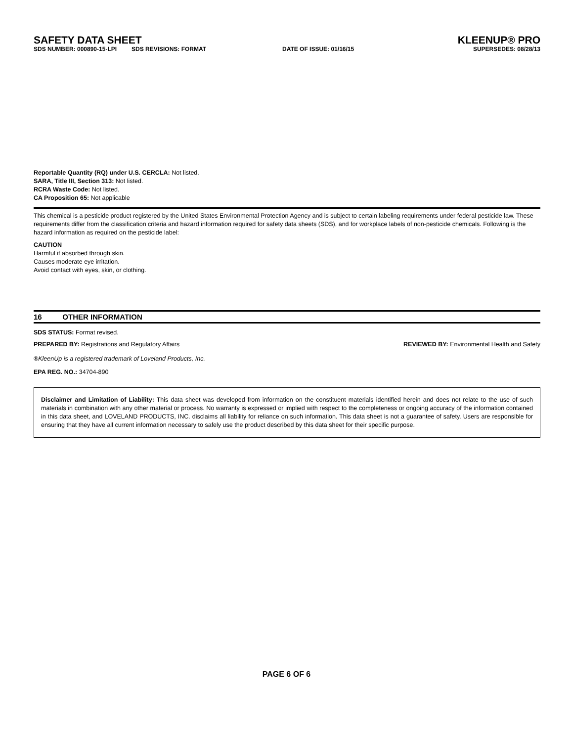SAFETY DATA SHEET KLEENUP® PRO
SDS NUMBER: 000890-15-LPI SDS REVISIONS: FORMAT DATE OF ISSUE: 01/16/15 SUPERSEDES: 08/28/13
Reportable Quantity (RQ) under U.S. CERCLA: Not listed.
SARA, Title III, Section 313: Not listed.
RCRA Waste Code: Not listed.
CA Proposition 65: Not applicable
This chemical is a pesticide product registered by the United States Environmental Protection Agency and is subject to certain labeling requirements under federal pesticide law. These requirements differ from the classification criteria and hazard information required for safety data sheets (SDS), and for workplace labels of non-pesticide chemicals. Following is the hazard information as required on the pesticide label:
CAUTION
Harmful if absorbed through skin.
Causes moderate eye irritation.
Avoid contact with eyes, skin, or clothing.
16 OTHER INFORMATION
SDS STATUS: Format revised.
PREPARED BY: Registrations and Regulatory Affairs
REVIEWED BY: Environmental Health and Safety
®KleenUp is a registered trademark of Loveland Products, Inc.
EPA REG. NO.: 34704-890
Disclaimer and Limitation of Liability: This data sheet was developed from information on the constituent materials identified herein and does not relate to the use of such materials in combination with any other material or process. No warranty is expressed or implied with respect to the completeness or ongoing accuracy of the information contained in this data sheet, and LOVELAND PRODUCTS, INC. disclaims all liability for reliance on such information. This data sheet is not a guarantee of safety. Users are responsible for ensuring that they have all current information necessary to safely use the product described by this data sheet for their specific purpose.
PAGE 6 OF 6